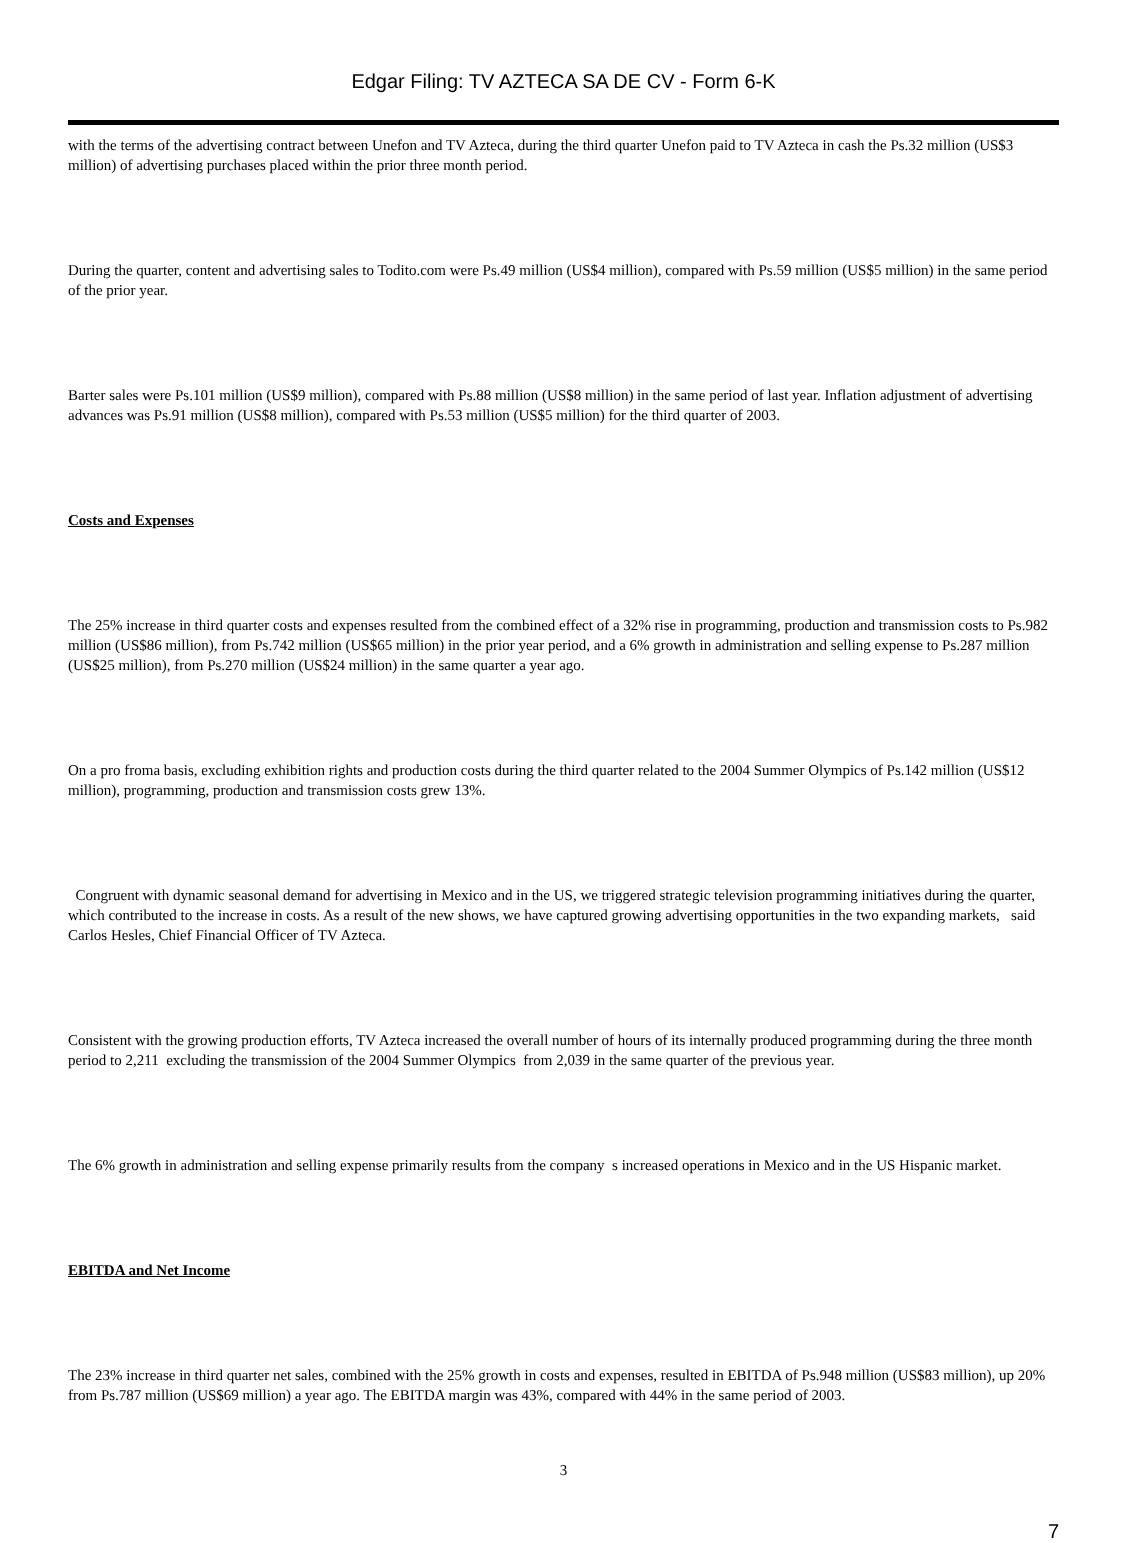Edgar Filing: TV AZTECA SA DE CV - Form 6-K
with the terms of the advertising contract between Unefon and TV Azteca, during the third quarter Unefon paid to TV Azteca in cash the Ps.32 million (US$3 million) of advertising purchases placed within the prior three month period.
During the quarter, content and advertising sales to Todito.com were Ps.49 million (US$4 million), compared with Ps.59 million (US$5 million) in the same period of the prior year.
Barter sales were Ps.101 million (US$9 million), compared with Ps.88 million (US$8 million) in the same period of last year. Inflation adjustment of advertising advances was Ps.91 million (US$8 million), compared with Ps.53 million (US$5 million) for the third quarter of 2003.
Costs and Expenses
The 25% increase in third quarter costs and expenses resulted from the combined effect of a 32% rise in programming, production and transmission costs to Ps.982 million (US$86 million), from Ps.742 million (US$65 million) in the prior year period, and a 6% growth in administration and selling expense to Ps.287 million (US$25 million), from Ps.270 million (US$24 million) in the same quarter a year ago.
On a pro froma basis, excluding exhibition rights and production costs during the third quarter related to the 2004 Summer Olympics of Ps.142 million (US$12 million), programming, production and transmission costs grew 13%.
Congruent with dynamic seasonal demand for advertising in Mexico and in the US, we triggered strategic television programming initiatives during the quarter, which contributed to the increase in costs. As a result of the new shows, we have captured growing advertising opportunities in the two expanding markets, said Carlos Hesles, Chief Financial Officer of TV Azteca.
Consistent with the growing production efforts, TV Azteca increased the overall number of hours of its internally produced programming during the three month period to 2,211 excluding the transmission of the 2004 Summer Olympics from 2,039 in the same quarter of the previous year.
The 6% growth in administration and selling expense primarily results from the company s increased operations in Mexico and in the US Hispanic market.
EBITDA and Net Income
The 23% increase in third quarter net sales, combined with the 25% growth in costs and expenses, resulted in EBITDA of Ps.948 million (US$83 million), up 20% from Ps.787 million (US$69 million) a year ago. The EBITDA margin was 43%, compared with 44% in the same period of 2003.
3
7